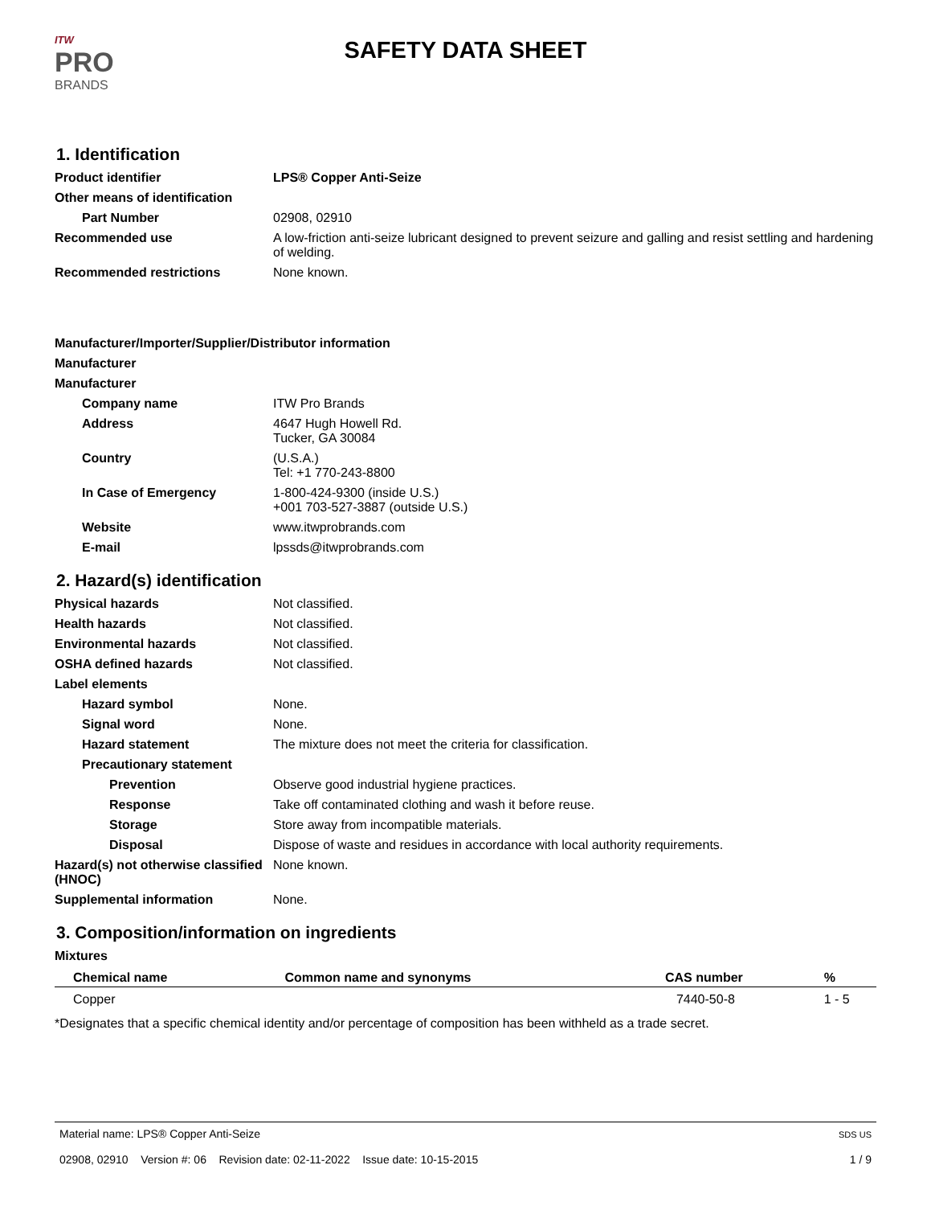ITW
PRO
BRANDS
SAFETY DATA SHEET
1. Identification
Product identifier LPS® Copper Anti-Seize
Other means of identification
Part Number 02908, 02910
Recommended use A low-friction anti-seize lubricant designed to prevent seizure and galling and resist settling and hardening of welding.
Recommended restrictions None known.
Manufacturer/Importer/Supplier/Distributor information
Manufacturer
Manufacturer
Company name ITW Pro Brands
Address 4647 Hugh Howell Rd.
Tucker, GA 30084
Country (U.S.A.)
Tel: +1 770-243-8800
In Case of Emergency 1-800-424-9300 (inside U.S.)
+001 703-527-3887 (outside U.S.)
Website www.itwprobrands.com
E-mail lpssds@itwprobrands.com
2. Hazard(s) identification
Physical hazards Not classified.
Health hazards Not classified.
Environmental hazards Not classified.
OSHA defined hazards Not classified.
Label elements
Hazard symbol None.
Signal word None.
Hazard statement The mixture does not meet the criteria for classification.
Precautionary statement
Prevention Observe good industrial hygiene practices.
Response Take off contaminated clothing and wash it before reuse.
Storage Store away from incompatible materials.
Disposal Dispose of waste and residues in accordance with local authority requirements.
Hazard(s) not otherwise classified (HNOC)
None known.
Supplemental information None.
3. Composition/information on ingredients
Mixtures
| Chemical name | Common name and synonyms | CAS number | % |
| --- | --- | --- | --- |
| Copper | | 7440-50-8 | 1 - 5 |
*Designates that a specific chemical identity and/or percentage of composition has been withheld as a trade secret.
Material name: LPS® Copper Anti-Seize
02908, 02910 Version #: 06 Revision date: 02-11-2022 Issue date: 10-15-2015
SDS US
1 / 9